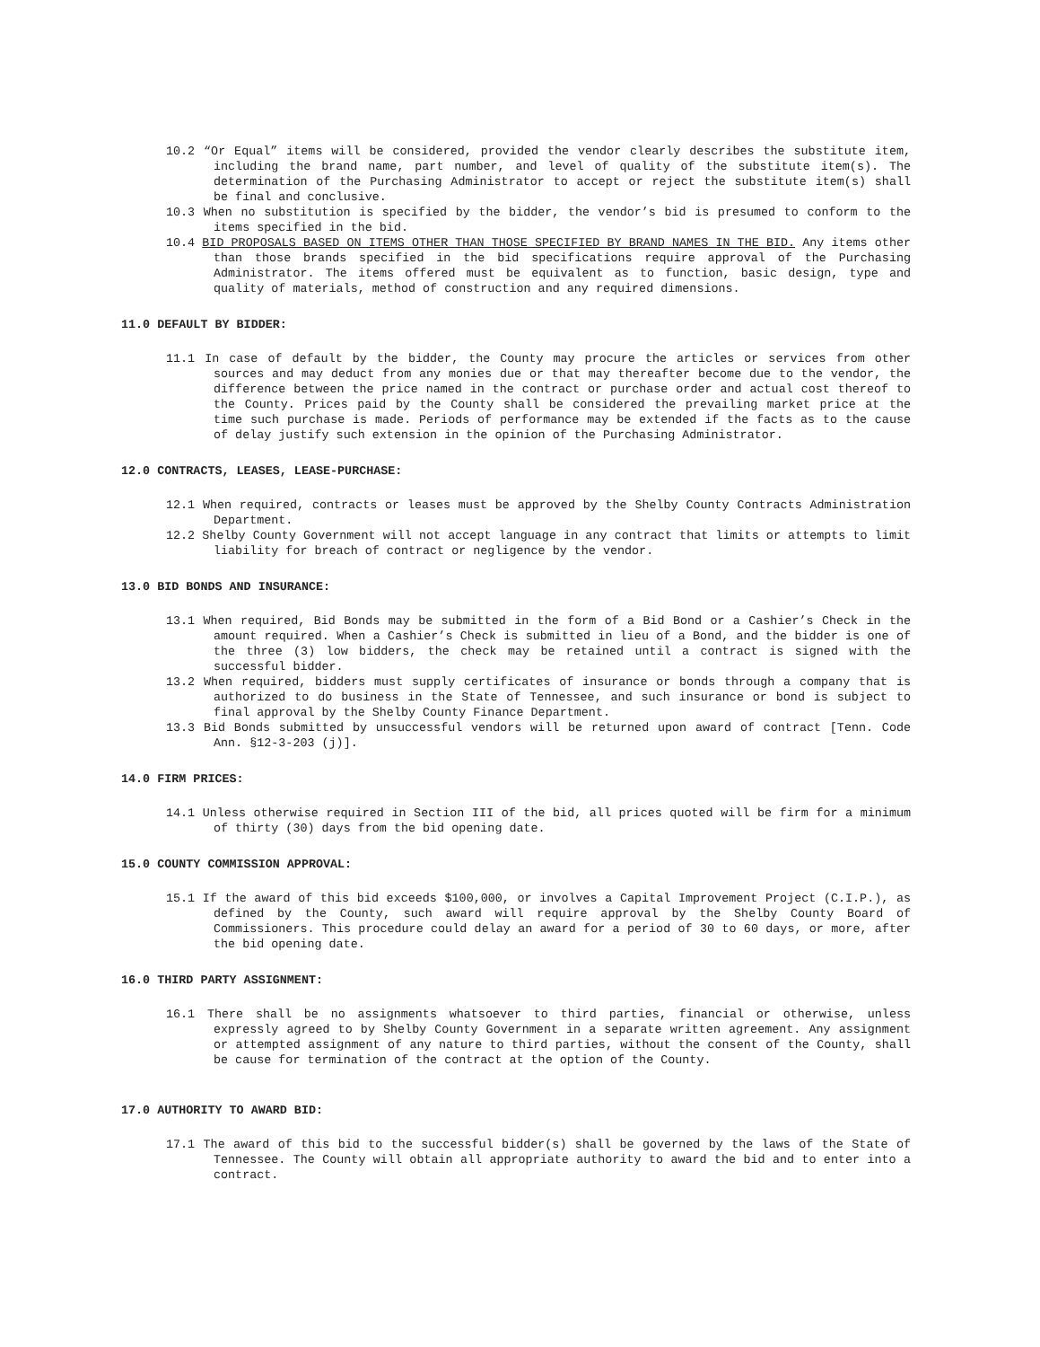10.2 “Or Equal” items will be considered, provided the vendor clearly describes the substitute item, including the brand name, part number, and level of quality of the substitute item(s). The determination of the Purchasing Administrator to accept or reject the substitute item(s) shall be final and conclusive.
10.3 When no substitution is specified by the bidder, the vendor’s bid is presumed to conform to the items specified in the bid.
10.4 BID PROPOSALS BASED ON ITEMS OTHER THAN THOSE SPECIFIED BY BRAND NAMES IN THE BID. Any items other than those brands specified in the bid specifications require approval of the Purchasing Administrator. The items offered must be equivalent as to function, basic design, type and quality of materials, method of construction and any required dimensions.
11.0 DEFAULT BY BIDDER:
11.1 In case of default by the bidder, the County may procure the articles or services from other sources and may deduct from any monies due or that may thereafter become due to the vendor, the difference between the price named in the contract or purchase order and actual cost thereof to the County. Prices paid by the County shall be considered the prevailing market price at the time such purchase is made. Periods of performance may be extended if the facts as to the cause of delay justify such extension in the opinion of the Purchasing Administrator.
12.0 CONTRACTS, LEASES, LEASE-PURCHASE:
12.1 When required, contracts or leases must be approved by the Shelby County Contracts Administration Department.
12.2 Shelby County Government will not accept language in any contract that limits or attempts to limit liability for breach of contract or negligence by the vendor.
13.0 BID BONDS AND INSURANCE:
13.1 When required, Bid Bonds may be submitted in the form of a Bid Bond or a Cashier’s Check in the amount required. When a Cashier’s Check is submitted in lieu of a Bond, and the bidder is one of the three (3) low bidders, the check may be retained until a contract is signed with the successful bidder.
13.2 When required, bidders must supply certificates of insurance or bonds through a company that is authorized to do business in the State of Tennessee, and such insurance or bond is subject to final approval by the Shelby County Finance Department.
13.3 Bid Bonds submitted by unsuccessful vendors will be returned upon award of contract [Tenn. Code Ann. §12-3-203 (j)].
14.0 FIRM PRICES:
14.1 Unless otherwise required in Section III of the bid, all prices quoted will be firm for a minimum of thirty (30) days from the bid opening date.
15.0 COUNTY COMMISSION APPROVAL:
15.1 If the award of this bid exceeds $100,000, or involves a Capital Improvement Project (C.I.P.), as defined by the County, such award will require approval by the Shelby County Board of Commissioners. This procedure could delay an award for a period of 30 to 60 days, or more, after the bid opening date.
16.0 THIRD PARTY ASSIGNMENT:
16.1 There shall be no assignments whatsoever to third parties, financial or otherwise, unless expressly agreed to by Shelby County Government in a separate written agreement. Any assignment or attempted assignment of any nature to third parties, without the consent of the County, shall be cause for termination of the contract at the option of the County.
17.0 AUTHORITY TO AWARD BID:
17.1 The award of this bid to the successful bidder(s) shall be governed by the laws of the State of Tennessee. The County will obtain all appropriate authority to award the bid and to enter into a contract.